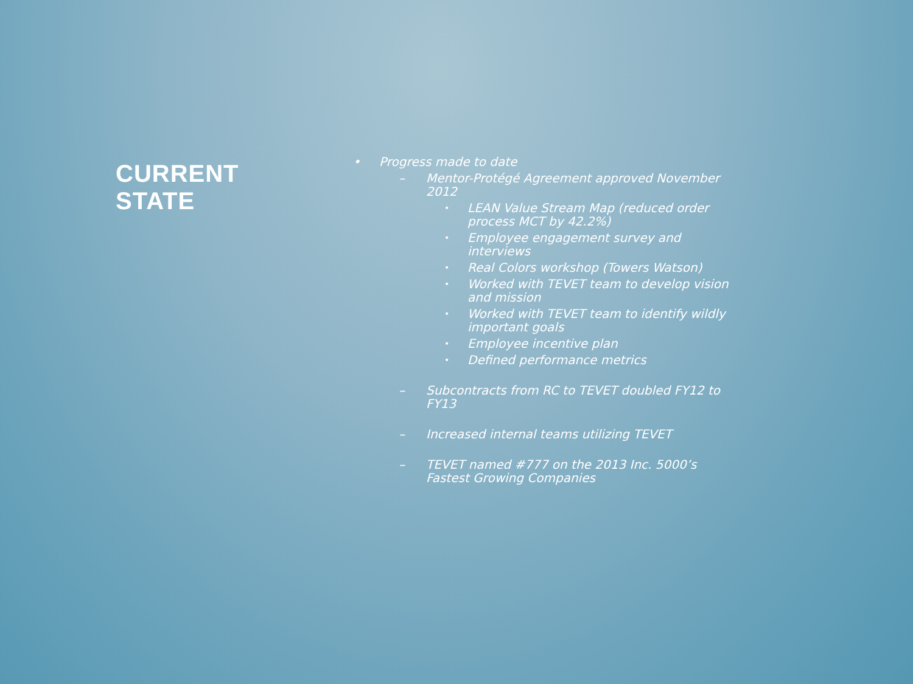CURRENT
STATE
• Progress made to date
– Mentor-Protégé Agreement approved November 2012
• LEAN Value Stream Map (reduced order process MCT by 42.2%)
• Employee engagement survey and interviews
• Real Colors workshop (Towers Watson)
• Worked with TEVET team to develop vision and mission
• Worked with TEVET team to identify wildly important goals
• Employee incentive plan
• Defined performance metrics
– Subcontracts from RC to TEVET doubled FY12 to FY13
– Increased internal teams utilizing TEVET
– TEVET named #777 on the 2013 Inc. 5000’s Fastest Growing Companies